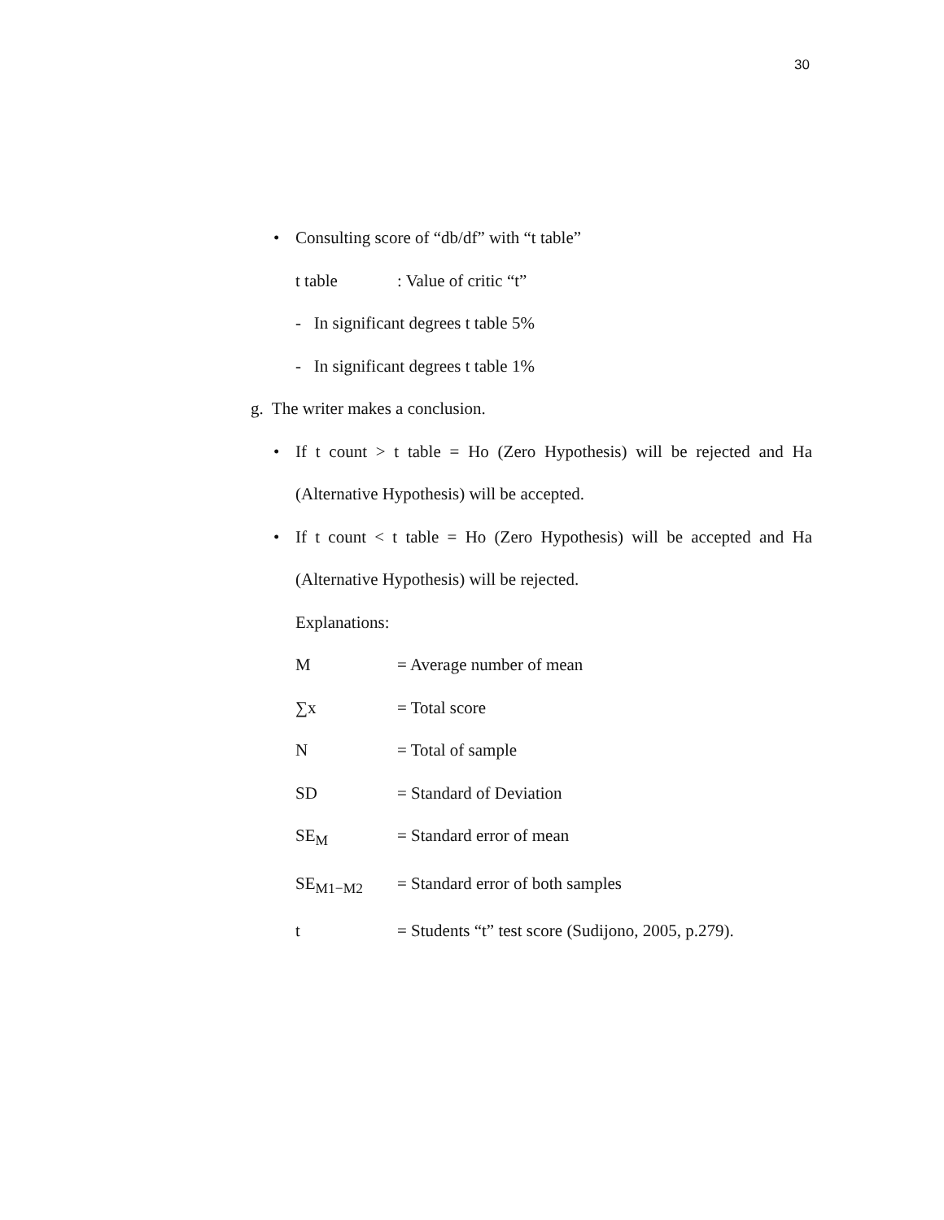30
• Consulting score of “db/df” with “t table”
t table: Value of critic “t”
- In significant degrees t table 5%
- In significant degrees t table 1%
g. The writer makes a conclusion.
• If t count > t table = Ho (Zero Hypothesis) will be rejected and Ha
(Alternative Hypothesis) will be accepted.
• If t count < t table = Ho (Zero Hypothesis) will be accepted and Ha
(Alternative Hypothesis) will be rejected.
Explanations:
M = Average number of mean
∑x = Total score
N = Total of sample
SD = Standard of Deviation
SE<sub>M</sub> = Standard error of mean
SE<sub>M1−M2</sub> = Standard error of both samples
t = Students “t” test score (Sudijono, 2005, p.279).